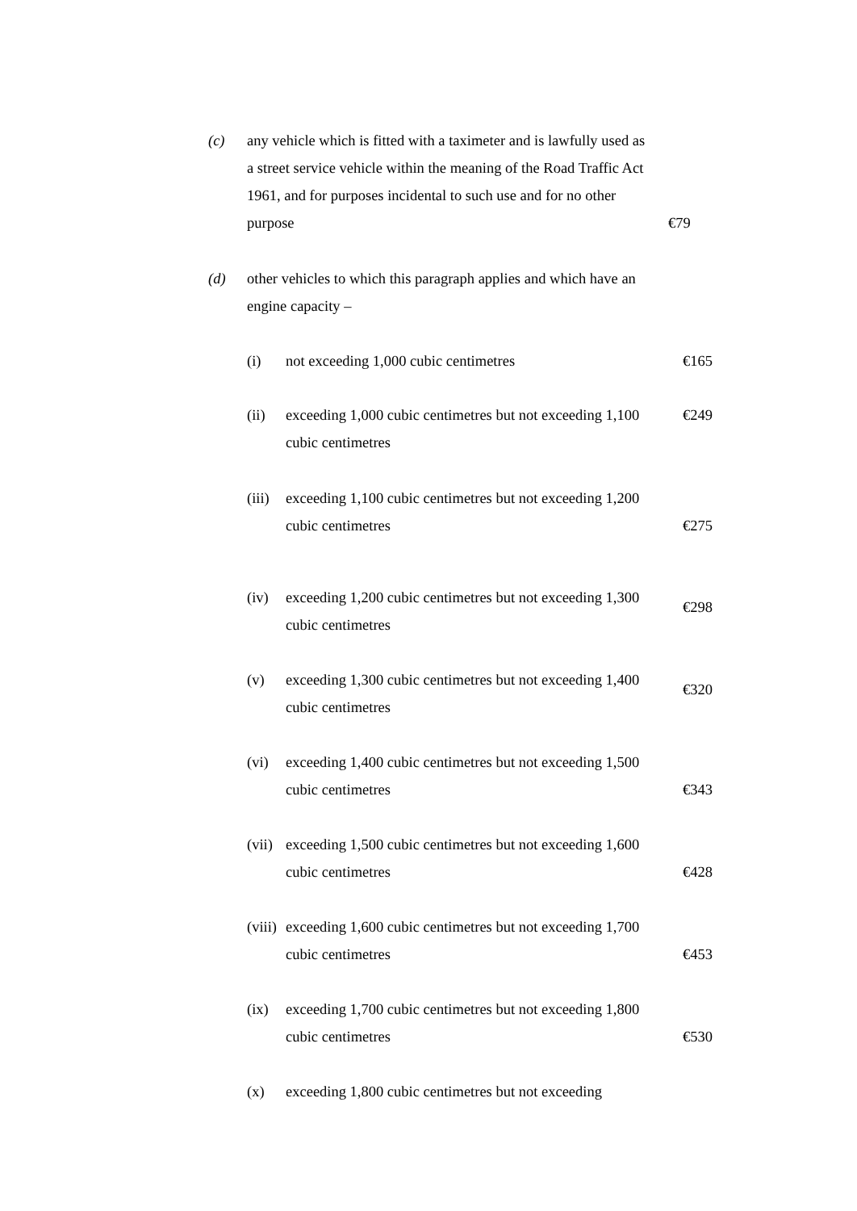(c) any vehicle which is fitted with a taximeter and is lawfully used as a street service vehicle within the meaning of the Road Traffic Act 1961, and for purposes incidental to such use and for no other purpose
€79
(d) other vehicles to which this paragraph applies and which have an engine capacity –
(i) not exceeding 1,000 cubic centimetres €165
(ii) exceeding 1,000 cubic centimetres but not exceeding 1,100 cubic centimetres
€249
(iii)
exceeding 1,100 cubic centimetres but not exceeding 1,200 cubic centimetres
€275
(iv) exceeding 1,200 cubic centimetres but not exceeding 1,300 cubic centimetres
€298
(v) exceeding 1,300 cubic centimetres but not exceeding 1,400 cubic centimetres
€320
(vi) exceeding 1,400 cubic centimetres but not exceeding 1,500 cubic centimetres
€343
(vii)
exceeding 1,500 cubic centimetres but not exceeding 1,600 cubic centimetres
€428
(viii)
exceeding 1,600 cubic centimetres but not exceeding 1,700 cubic centimetres
€453
(ix) exceeding 1,700 cubic centimetres but not exceeding 1,800 cubic centimetres
€530
(x) exceeding 1,800 cubic centimetres but not exceeding